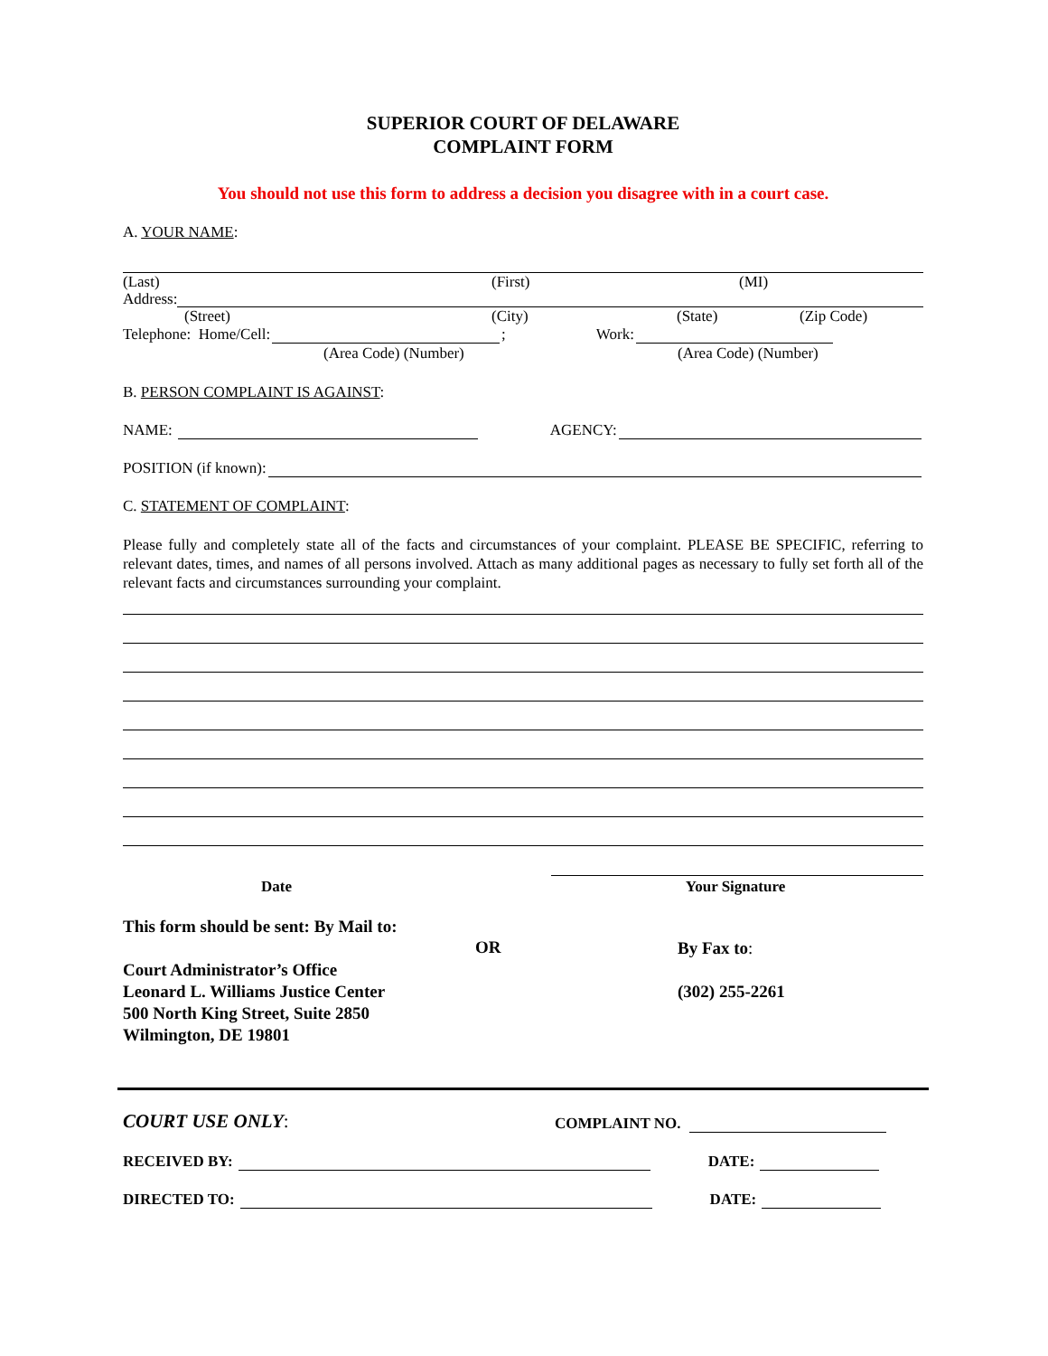SUPERIOR COURT OF DELAWARE
COMPLAINT FORM
You should not use this form to address a decision you disagree with in a court case.
A. YOUR NAME:
(Last) (First) (MI)
Address:
(Street) (City) (State) (Zip Code)
Telephone: Home/Cell: ; Work:
(Area Code) (Number) (Area Code) (Number)
B. PERSON COMPLAINT IS AGAINST:
NAME: AGENCY:
POSITION (if known):
C. STATEMENT OF COMPLAINT:
Please fully and completely state all of the facts and circumstances of your complaint. PLEASE BE SPECIFIC, referring to relevant dates, times, and names of all persons involved. Attach as many additional pages as necessary to fully set forth all of the relevant facts and circumstances surrounding your complaint.
Date Your Signature
This form should be sent: By Mail to:
Court Administrator’s Office
Leonard L. Williams Justice Center
500 North King Street, Suite 2850
Wilmington, DE 19801
OR
By Fax to:
(302) 255-2261
COURT USE ONLY: COMPLAINT NO.
RECEIVED BY: DATE:
DIRECTED TO: DATE: